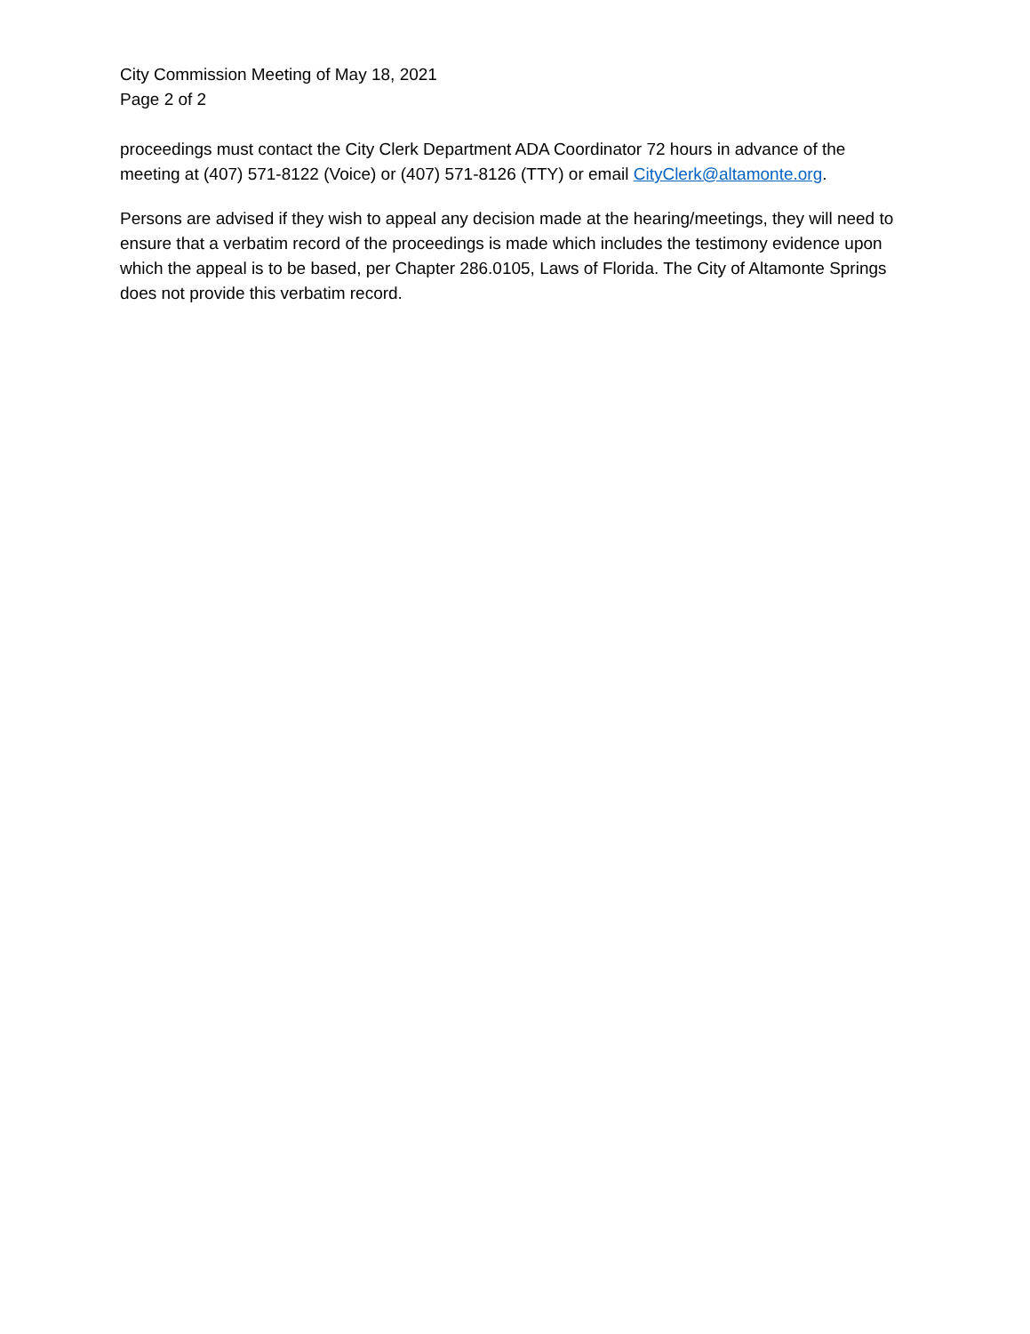City Commission Meeting of May 18, 2021
Page 2 of 2
proceedings must contact the City Clerk Department ADA Coordinator 72 hours in advance of the meeting at (407) 571-8122 (Voice) or (407) 571-8126 (TTY) or email CityClerk@altamonte.org.
Persons are advised if they wish to appeal any decision made at the hearing/meetings, they will need to ensure that a verbatim record of the proceedings is made which includes the testimony evidence upon which the appeal is to be based, per Chapter 286.0105, Laws of Florida. The City of Altamonte Springs does not provide this verbatim record.